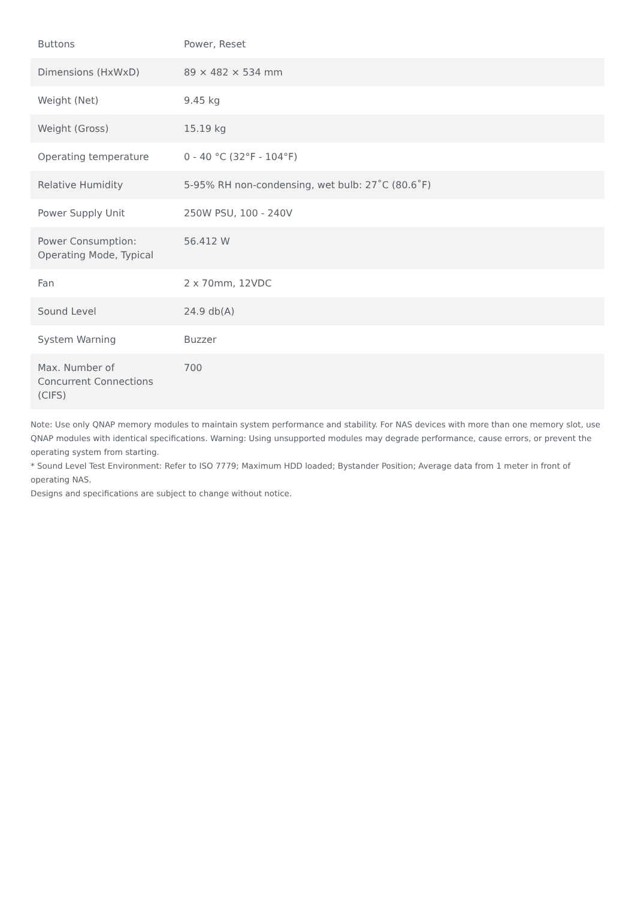| Buttons | Power, Reset |
| Dimensions (HxWxD) | 89 × 482 × 534 mm |
| Weight (Net) | 9.45 kg |
| Weight (Gross) | 15.19 kg |
| Operating temperature | 0 - 40 °C (32°F - 104°F) |
| Relative Humidity | 5-95% RH non-condensing, wet bulb: 27˚C (80.6˚F) |
| Power Supply Unit | 250W PSU, 100 - 240V |
| Power Consumption: Operating Mode, Typical | 56.412 W |
| Fan | 2 x 70mm, 12VDC |
| Sound Level | 24.9 db(A) |
| System Warning | Buzzer |
| Max. Number of Concurrent Connections (CIFS) | 700 |
Note: Use only QNAP memory modules to maintain system performance and stability. For NAS devices with more than one memory slot, use QNAP modules with identical specifications. Warning: Using unsupported modules may degrade performance, cause errors, or prevent the operating system from starting.
* Sound Level Test Environment: Refer to ISO 7779; Maximum HDD loaded; Bystander Position; Average data from 1 meter in front of operating NAS.
Designs and specifications are subject to change without notice.